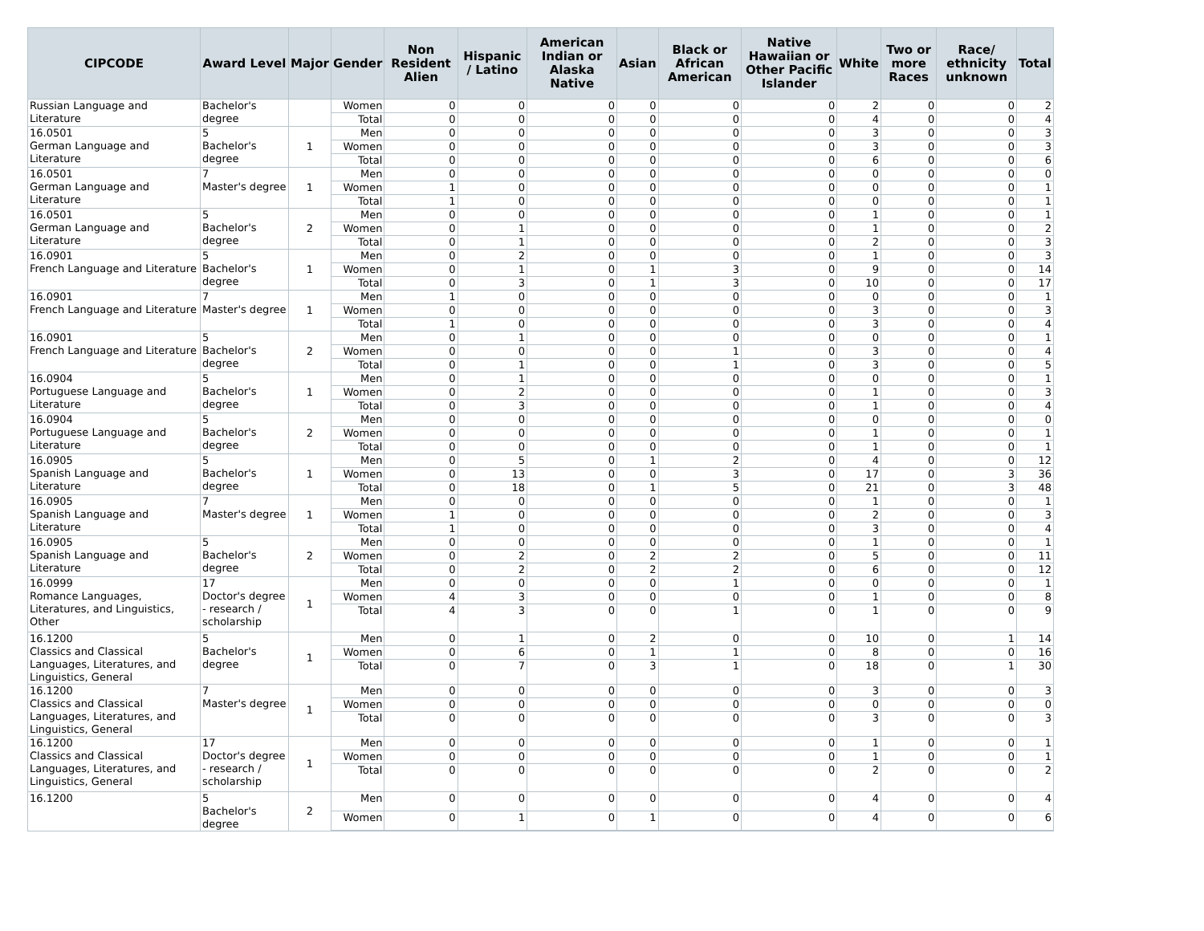| CIPCODE | Award Level | Major | Gender | Non Resident Alien | Hispanic / Latino | American Indian or Alaska Native | Asian | Black or African American | Native Hawaiian or Other Pacific Islander | White | Two or more Races | Race/ ethnicity unknown | Total |
| --- | --- | --- | --- | --- | --- | --- | --- | --- | --- | --- | --- | --- | --- |
| Russian Language and Literature | Bachelor's degree | | Women | 0 | 0 | 0 | 0 | 0 | 0 | 2 | 0 | 0 | 2 |
| | | | Total | 0 | 0 | 0 | 0 | 0 | 0 | 4 | 0 | 0 | 4 |
| 16.0501 German Language and Literature | 5 Bachelor's degree | 1 | Men | 0 | 0 | 0 | 0 | 0 | 0 | 3 | 0 | 0 | 3 |
| | | | Women | 0 | 0 | 0 | 0 | 0 | 0 | 3 | 0 | 0 | 3 |
| | | | Total | 0 | 0 | 0 | 0 | 0 | 0 | 6 | 0 | 0 | 6 |
| 16.0501 German Language and Literature | 7 Master's degree | 1 | Men | 0 | 0 | 0 | 0 | 0 | 0 | 0 | 0 | 0 | 0 |
| | | | Women | 1 | 0 | 0 | 0 | 0 | 0 | 0 | 0 | 0 | 1 |
| | | | Total | 1 | 0 | 0 | 0 | 0 | 0 | 0 | 0 | 0 | 1 |
| 16.0501 German Language and Literature | 5 Bachelor's degree | 2 | Men | 0 | 0 | 0 | 0 | 0 | 0 | 1 | 0 | 0 | 1 |
| | | | Women | 0 | 1 | 0 | 0 | 0 | 0 | 1 | 0 | 0 | 2 |
| | | | Total | 0 | 1 | 0 | 0 | 0 | 0 | 2 | 0 | 0 | 3 |
| 16.0901 French Language and Literature | 5 Bachelor's degree | 1 | Men | 0 | 2 | 0 | 0 | 0 | 0 | 1 | 0 | 0 | 3 |
| | | | Women | 0 | 1 | 0 | 1 | 3 | 0 | 9 | 0 | 0 | 14 |
| | | | Total | 0 | 3 | 0 | 1 | 3 | 0 | 10 | 0 | 0 | 17 |
| 16.0901 French Language and Literature | 7 Master's degree | 1 | Men | 1 | 0 | 0 | 0 | 0 | 0 | 0 | 0 | 0 | 1 |
| | | | Women | 0 | 0 | 0 | 0 | 0 | 0 | 3 | 0 | 0 | 3 |
| | | | Total | 1 | 0 | 0 | 0 | 0 | 0 | 3 | 0 | 0 | 4 |
| 16.0901 French Language and Literature | 5 Bachelor's degree | 2 | Men | 0 | 1 | 0 | 0 | 0 | 0 | 0 | 0 | 0 | 1 |
| | | | Women | 0 | 0 | 0 | 0 | 1 | 0 | 3 | 0 | 0 | 4 |
| | | | Total | 0 | 1 | 0 | 0 | 1 | 0 | 3 | 0 | 0 | 5 |
| 16.0904 Portuguese Language and Literature | 5 Bachelor's degree | 1 | Men | 0 | 1 | 0 | 0 | 0 | 0 | 0 | 0 | 0 | 1 |
| | | | Women | 0 | 2 | 0 | 0 | 0 | 0 | 1 | 0 | 0 | 3 |
| | | | Total | 0 | 3 | 0 | 0 | 0 | 0 | 1 | 0 | 0 | 4 |
| 16.0904 Portuguese Language and Literature | 5 Bachelor's degree | 2 | Men | 0 | 0 | 0 | 0 | 0 | 0 | 0 | 0 | 0 | 0 |
| | | | Women | 0 | 0 | 0 | 0 | 0 | 0 | 1 | 0 | 0 | 1 |
| | | | Total | 0 | 0 | 0 | 0 | 0 | 0 | 1 | 0 | 0 | 1 |
| 16.0905 Spanish Language and Literature | 5 Bachelor's degree | 1 | Men | 0 | 5 | 0 | 1 | 2 | 0 | 4 | 0 | 0 | 12 |
| | | | Women | 0 | 13 | 0 | 0 | 3 | 0 | 17 | 0 | 3 | 36 |
| | | | Total | 0 | 18 | 0 | 1 | 5 | 0 | 21 | 0 | 3 | 48 |
| 16.0905 Spanish Language and Literature | 7 Master's degree | 1 | Men | 0 | 0 | 0 | 0 | 0 | 0 | 1 | 0 | 0 | 1 |
| | | | Women | 1 | 0 | 0 | 0 | 0 | 0 | 2 | 0 | 0 | 3 |
| | | | Total | 1 | 0 | 0 | 0 | 0 | 0 | 3 | 0 | 0 | 4 |
| 16.0905 Spanish Language and Literature | 5 Bachelor's degree | 2 | Men | 0 | 0 | 0 | 0 | 0 | 0 | 1 | 0 | 0 | 1 |
| | | | Women | 0 | 2 | 0 | 2 | 2 | 0 | 5 | 0 | 0 | 11 |
| | | | Total | 0 | 2 | 0 | 2 | 2 | 0 | 6 | 0 | 0 | 12 |
| 16.0999 Romance Languages, Literatures, and Linguistics, Other | 17 Doctor's degree - research / scholarship | 1 | Men | 0 | 0 | 0 | 0 | 1 | 0 | 0 | 0 | 0 | 1 |
| | | | Women | 4 | 3 | 0 | 0 | 0 | 0 | 1 | 0 | 0 | 8 |
| | | | Total | 4 | 3 | 0 | 0 | 1 | 0 | 1 | 0 | 0 | 9 |
| 16.1200 Classics and Classical Languages, Literatures, and Linguistics, General | 5 Bachelor's degree | 1 | Men | 0 | 1 | 0 | 2 | 0 | 0 | 10 | 0 | 1 | 14 |
| | | | Women | 0 | 6 | 0 | 1 | 1 | 0 | 8 | 0 | 0 | 16 |
| | | | Total | 0 | 7 | 0 | 3 | 1 | 0 | 18 | 0 | 1 | 30 |
| 16.1200 Classics and Classical Languages, Literatures, and Linguistics, General | 7 Master's degree | 1 | Men | 0 | 0 | 0 | 0 | 0 | 0 | 3 | 0 | 0 | 3 |
| | | | Women | 0 | 0 | 0 | 0 | 0 | 0 | 0 | 0 | 0 | 0 |
| | | | Total | 0 | 0 | 0 | 0 | 0 | 0 | 3 | 0 | 0 | 3 |
| 16.1200 Classics and Classical Languages, Literatures, and Linguistics, General | 17 Doctor's degree - research / scholarship | 1 | Men | 0 | 0 | 0 | 0 | 0 | 0 | 1 | 0 | 0 | 1 |
| | | | Women | 0 | 0 | 0 | 0 | 0 | 0 | 1 | 0 | 0 | 1 |
| | | | Total | 0 | 0 | 0 | 0 | 0 | 0 | 2 | 0 | 0 | 2 |
| 16.1200 | 5 Bachelor's degree | 2 | Men | 0 | 0 | 0 | 0 | 0 | 0 | 4 | 0 | 0 | 4 |
| | | | Women | 0 | 1 | 0 | 1 | 0 | 0 | 4 | 0 | 0 | 6 |